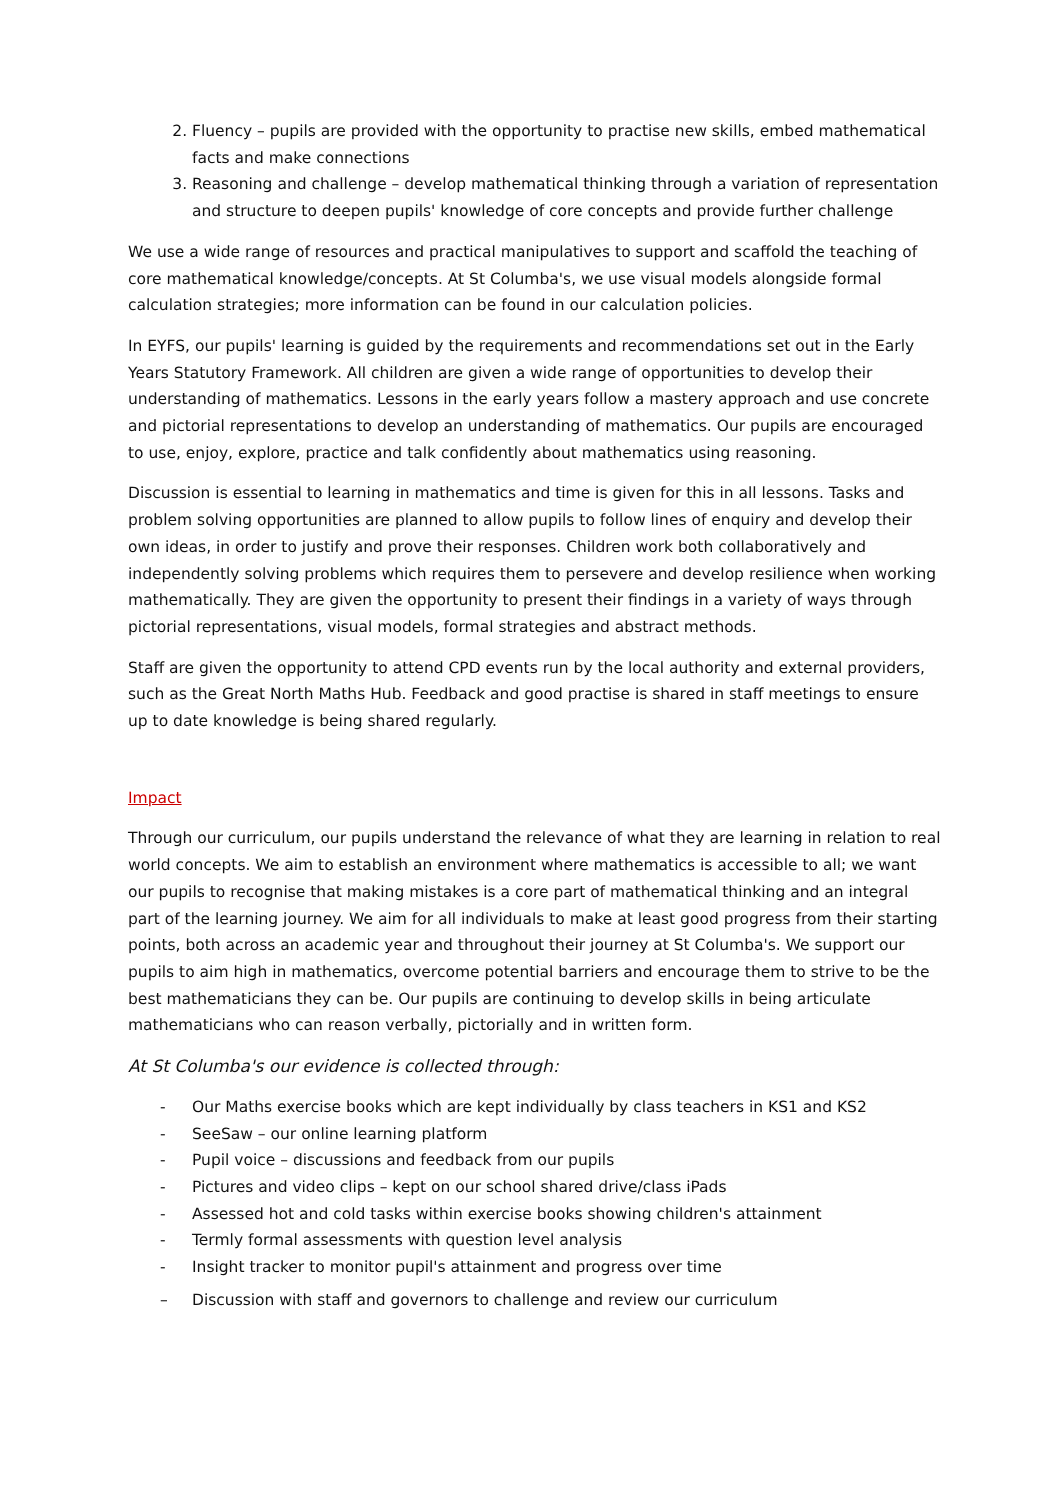2. Fluency – pupils are provided with the opportunity to practise new skills, embed mathematical facts and make connections
3. Reasoning and challenge – develop mathematical thinking through a variation of representation and structure to deepen pupils' knowledge of core concepts and provide further challenge
We use a wide range of resources and practical manipulatives to support and scaffold the teaching of core mathematical knowledge/concepts. At St Columba's, we use visual models alongside formal calculation strategies; more information can be found in our calculation policies.
In EYFS, our pupils' learning is guided by the requirements and recommendations set out in the Early Years Statutory Framework. All children are given a wide range of opportunities to develop their understanding of mathematics. Lessons in the early years follow a mastery approach and use concrete and pictorial representations to develop an understanding of mathematics. Our pupils are encouraged to use, enjoy, explore, practice and talk confidently about mathematics using reasoning.
Discussion is essential to learning in mathematics and time is given for this in all lessons. Tasks and problem solving opportunities are planned to allow pupils to follow lines of enquiry and develop their own ideas, in order to justify and prove their responses. Children work both collaboratively and independently solving problems which requires them to persevere and develop resilience when working mathematically. They are given the opportunity to present their findings in a variety of ways through pictorial representations, visual models, formal strategies and abstract methods.
Staff are given the opportunity to attend CPD events run by the local authority and external providers, such as the Great North Maths Hub. Feedback and good practise is shared in staff meetings to ensure up to date knowledge is being shared regularly.
Impact
Through our curriculum, our pupils understand the relevance of what they are learning in relation to real world concepts. We aim to establish an environment where mathematics is accessible to all; we want our pupils to recognise that making mistakes is a core part of mathematical thinking and an integral part of the learning journey. We aim for all individuals to make at least good progress from their starting points, both across an academic year and throughout their journey at St Columba's. We support our pupils to aim high in mathematics, overcome potential barriers and encourage them to strive to be the best mathematicians they can be. Our pupils are continuing to develop skills in being articulate mathematicians who can reason verbally, pictorially and in written form.
At St Columba's our evidence is collected through:
- Our Maths exercise books which are kept individually by class teachers in KS1 and KS2
- SeeSaw – our online learning platform
- Pupil voice – discussions and feedback from our pupils
- Pictures and video clips – kept on our school shared drive/class iPads
- Assessed hot and cold tasks within exercise books showing children's attainment
- Termly formal assessments with question level analysis
- Insight tracker to monitor pupil's attainment and progress over time
– Discussion with staff and governors to challenge and review our curriculum